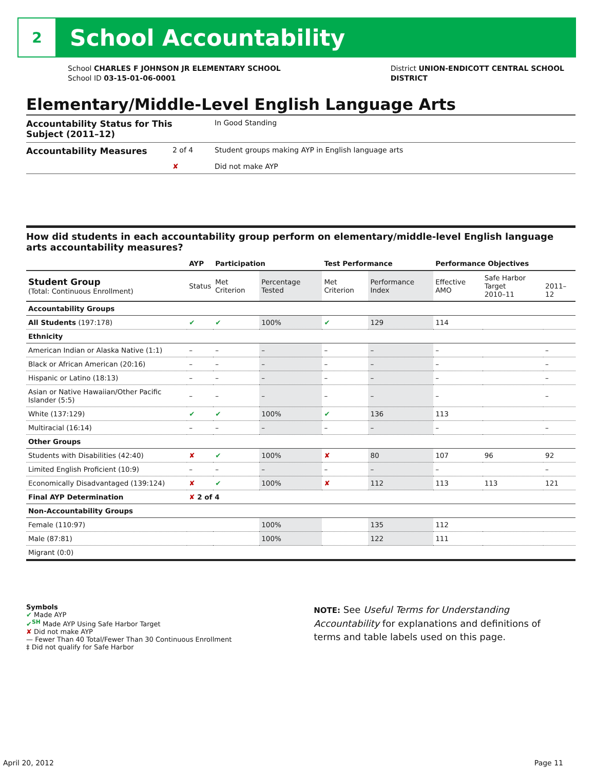2
School Accountability
School CHARLES F JOHNSON JR ELEMENTARY SCHOOL
School ID 03-15-01-06-0001
District UNION-ENDICOTT CENTRAL SCHOOL
DISTRICT
Elementary/Middle-Level English Language Arts
Accountability Status for This Subject (2011–12)
In Good Standing
Accountability Measures
2 of 4
Student groups making AYP in English language arts
✘
Did not make AYP
How did students in each accountability group perform on elementary/middle-level English language arts accountability measures?
| | AYP | Participation | | Test Performance | | Performance Objectives | | |
| --- | --- | --- | --- | --- | --- | --- | --- | --- |
| Student Group (Total: Continuous Enrollment) | Status | Met Criterion | Percentage Tested | Met Criterion | Performance Index | Effective AMO | Safe Harbor Target 2010–11 | 2011–12 |
| Accountability Groups | | | | | | | | |
| All Students (197:178) | ✔ | ✔ | 100% | ✔ | 129 | 114 | | |
| Ethnicity | | | | | | | | |
| American Indian or Alaska Native (1:1) | – | – | – | – | – | – | | – |
| Black or African American (20:16) | – | – | – | – | – | – | | – |
| Hispanic or Latino (18:13) | – | – | – | – | – | – | | – |
| Asian or Native Hawaiian/Other Pacific Islander (5:5) | – | – | – | – | – | – | | – |
| White (137:129) | ✔ | ✔ | 100% | ✔ | 136 | 113 | | |
| Multiracial (16:14) | – | – | – | – | – | – | | – |
| Other Groups | | | | | | | | |
| Students with Disabilities (42:40) | ✘ | ✔ | 100% | ✘ | 80 | 107 | 96 | 92 |
| Limited English Proficient (10:9) | – | – | – | – | – | – | | – |
| Economically Disadvantaged (139:124) | ✘ | ✔ | 100% | ✘ | 112 | 113 | 113 | 121 |
| Final AYP Determination | ✘ 2 of 4 | | | | | | | |
| Non-Accountability Groups | | | | | | | | |
| Female (110:97) | | | 100% | | 135 | 112 | | |
| Male (87:81) | | | 100% | | 122 | 111 | | |
| Migrant (0:0) | | | | | | | | |
Symbols
✔ Made AYP
✔<sup>SH</sup> Made AYP Using Safe Harbor Target
✘ Did not make AYP
— Fewer Than 40 Total/Fewer Than 30 Continuous Enrollment
‡ Did not qualify for Safe Harbor
NOTE: See Useful Terms for Understanding Accountability for explanations and definitions of terms and table labels used on this page.
April 20, 2012 Page 11